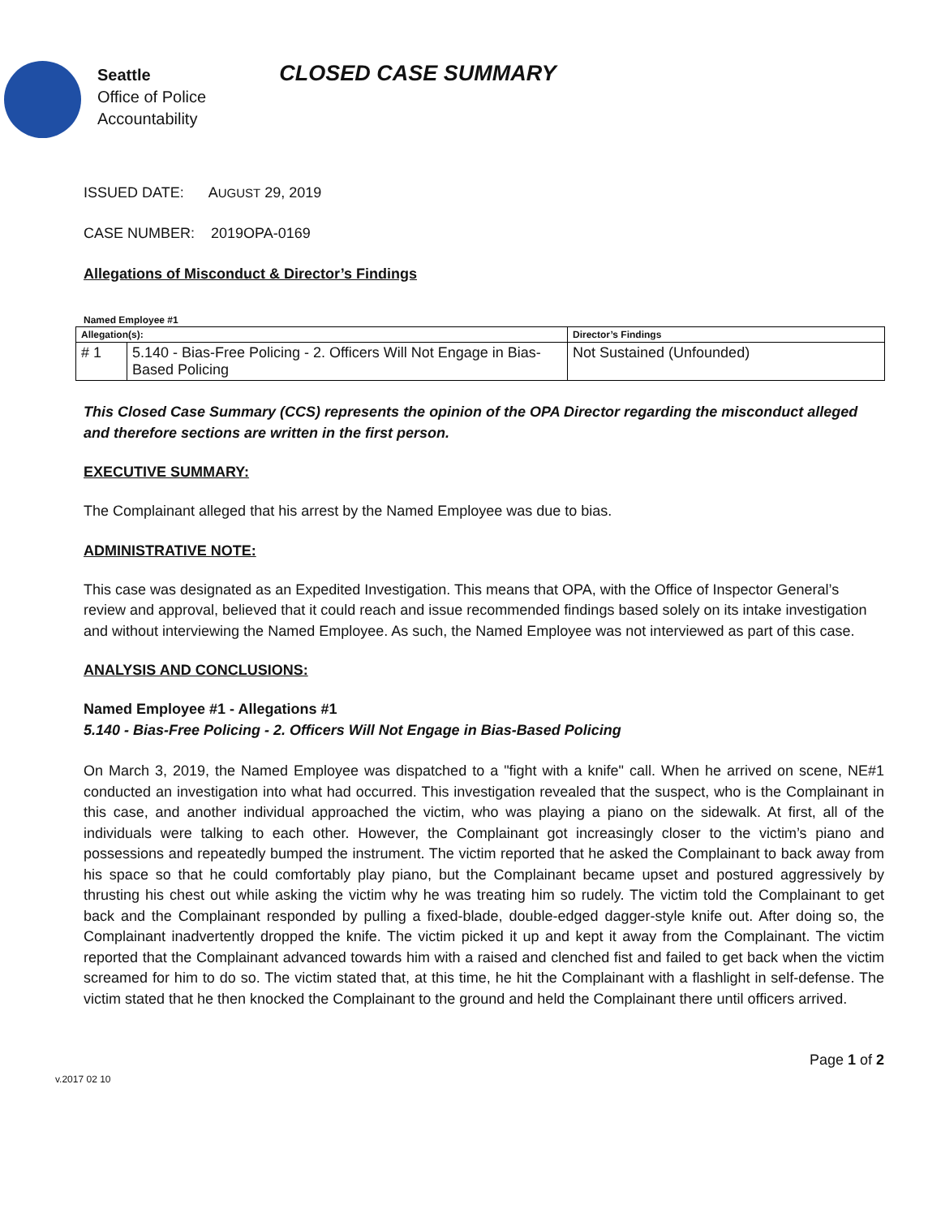Seattle
Office of Police
Accountability
CLOSED CASE SUMMARY
ISSUED DATE: AUGUST 29, 2019
CASE NUMBER: 2019OPA-0169
Allegations of Misconduct & Director’s Findings
Named Employee #1
| Allegation(s): | | Director’s Findings |
| # 1 | 5.140 - Bias-Free Policing - 2. Officers Will Not Engage in Bias-Based Policing | Not Sustained (Unfounded) |
This Closed Case Summary (CCS) represents the opinion of the OPA Director regarding the misconduct alleged and therefore sections are written in the first person.
EXECUTIVE SUMMARY:
The Complainant alleged that his arrest by the Named Employee was due to bias.
ADMINISTRATIVE NOTE:
This case was designated as an Expedited Investigation. This means that OPA, with the Office of Inspector General’s review and approval, believed that it could reach and issue recommended findings based solely on its intake investigation and without interviewing the Named Employee. As such, the Named Employee was not interviewed as part of this case.
ANALYSIS AND CONCLUSIONS:
Named Employee #1 - Allegations #1
5.140 - Bias-Free Policing - 2. Officers Will Not Engage in Bias-Based Policing
On March 3, 2019, the Named Employee was dispatched to a "fight with a knife" call. When he arrived on scene, NE#1 conducted an investigation into what had occurred. This investigation revealed that the suspect, who is the Complainant in this case, and another individual approached the victim, who was playing a piano on the sidewalk. At first, all of the individuals were talking to each other. However, the Complainant got increasingly closer to the victim’s piano and possessions and repeatedly bumped the instrument. The victim reported that he asked the Complainant to back away from his space so that he could comfortably play piano, but the Complainant became upset and postured aggressively by thrusting his chest out while asking the victim why he was treating him so rudely. The victim told the Complainant to get back and the Complainant responded by pulling a fixed-blade, double-edged dagger-style knife out. After doing so, the Complainant inadvertently dropped the knife. The victim picked it up and kept it away from the Complainant. The victim reported that the Complainant advanced towards him with a raised and clenched fist and failed to get back when the victim screamed for him to do so. The victim stated that, at this time, he hit the Complainant with a flashlight in self-defense. The victim stated that he then knocked the Complainant to the ground and held the Complainant there until officers arrived.
Page 1 of 2
v.2017 02 10